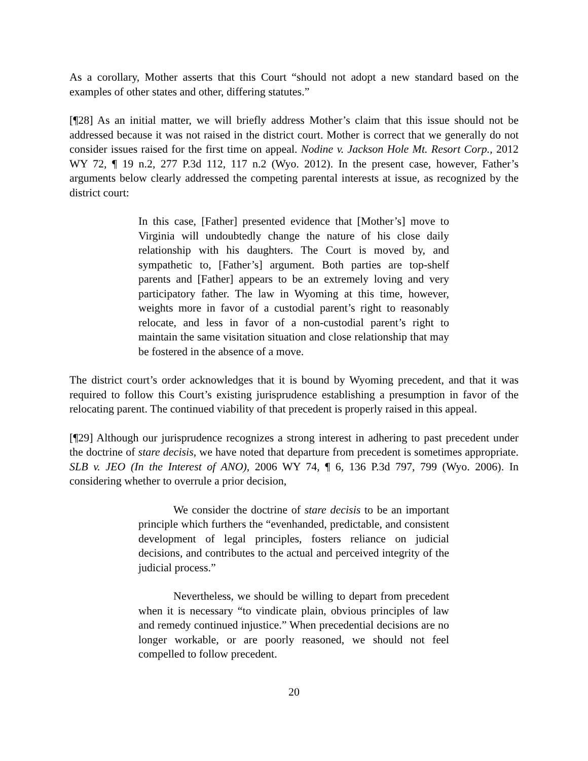As a corollary, Mother asserts that this Court “should not adopt a new standard based on the examples of other states and other, differing statutes.”
[¶28] As an initial matter, we will briefly address Mother’s claim that this issue should not be addressed because it was not raised in the district court. Mother is correct that we generally do not consider issues raised for the first time on appeal. Nodine v. Jackson Hole Mt. Resort Corp., 2012 WY 72, ¶ 19 n.2, 277 P.3d 112, 117 n.2 (Wyo. 2012). In the present case, however, Father’s arguments below clearly addressed the competing parental interests at issue, as recognized by the district court:
In this case, [Father] presented evidence that [Mother’s] move to Virginia will undoubtedly change the nature of his close daily relationship with his daughters. The Court is moved by, and sympathetic to, [Father’s] argument. Both parties are top-shelf parents and [Father] appears to be an extremely loving and very participatory father. The law in Wyoming at this time, however, weights more in favor of a custodial parent’s right to reasonably relocate, and less in favor of a non-custodial parent’s right to maintain the same visitation situation and close relationship that may be fostered in the absence of a move.
The district court’s order acknowledges that it is bound by Wyoming precedent, and that it was required to follow this Court’s existing jurisprudence establishing a presumption in favor of the relocating parent. The continued viability of that precedent is properly raised in this appeal.
[¶29] Although our jurisprudence recognizes a strong interest in adhering to past precedent under the doctrine of stare decisis, we have noted that departure from precedent is sometimes appropriate. SLB v. JEO (In the Interest of ANO), 2006 WY 74, ¶ 6, 136 P.3d 797, 799 (Wyo. 2006). In considering whether to overrule a prior decision,
We consider the doctrine of stare decisis to be an important principle which furthers the “evenhanded, predictable, and consistent development of legal principles, fosters reliance on judicial decisions, and contributes to the actual and perceived integrity of the judicial process.”
Nevertheless, we should be willing to depart from precedent when it is necessary “to vindicate plain, obvious principles of law and remedy continued injustice.” When precedential decisions are no longer workable, or are poorly reasoned, we should not feel compelled to follow precedent.
20